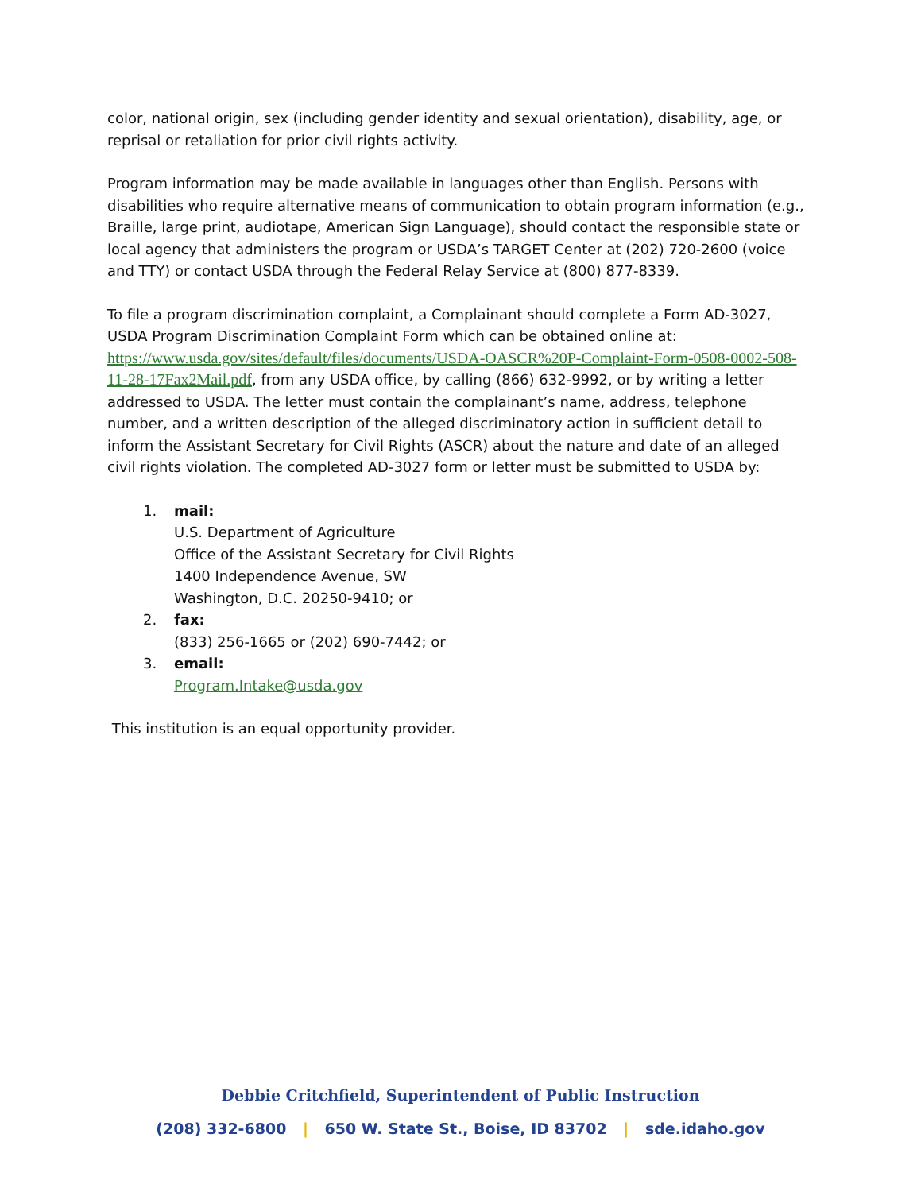color, national origin, sex (including gender identity and sexual orientation), disability, age, or reprisal or retaliation for prior civil rights activity.
Program information may be made available in languages other than English. Persons with disabilities who require alternative means of communication to obtain program information (e.g., Braille, large print, audiotape, American Sign Language), should contact the responsible state or local agency that administers the program or USDA’s TARGET Center at (202) 720-2600 (voice and TTY) or contact USDA through the Federal Relay Service at (800) 877-8339.
To file a program discrimination complaint, a Complainant should complete a Form AD-3027, USDA Program Discrimination Complaint Form which can be obtained online at: https://www.usda.gov/sites/default/files/documents/USDA-OASCR%20P-Complaint-Form-0508-0002-508-11-28-17Fax2Mail.pdf, from any USDA office, by calling (866) 632-9992, or by writing a letter addressed to USDA. The letter must contain the complainant’s name, address, telephone number, and a written description of the alleged discriminatory action in sufficient detail to inform the Assistant Secretary for Civil Rights (ASCR) about the nature and date of an alleged civil rights violation. The completed AD-3027 form or letter must be submitted to USDA by:
1. mail:
U.S. Department of Agriculture
Office of the Assistant Secretary for Civil Rights
1400 Independence Avenue, SW
Washington, D.C. 20250-9410; or
2. fax:
(833) 256-1665 or (202) 690-7442; or
3. email:
Program.Intake@usda.gov
This institution is an equal opportunity provider.
Debbie Critchfield, Superintendent of Public Instruction
(208) 332-6800 | 650 W. State St., Boise, ID 83702 | sde.idaho.gov